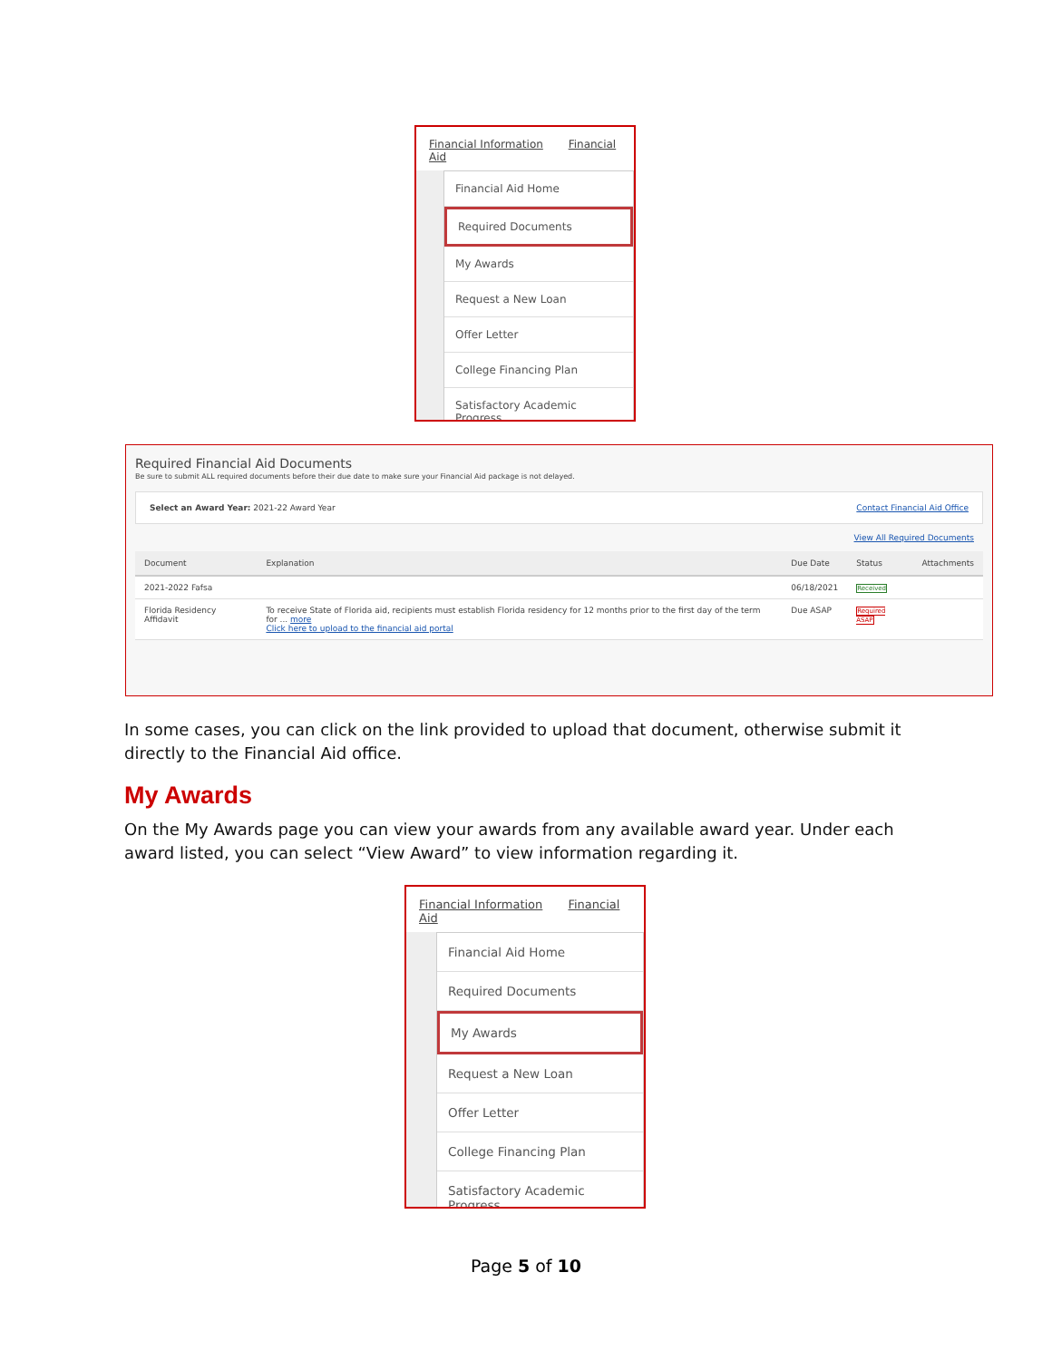Financial Information Financial Aid
Financial Aid Home
Required Documents
My Awards
Request a New Loan
Offer Letter
College Financing Plan
Satisfactory Academic Progress
Required Financial Aid Documents
Be sure to submit ALL required documents before their due date to make sure your Financial Aid package is not delayed.
Select an Award Year: 2021-22 Award Year Contact Financial Aid Office
View All Required Documents
| Document | Explanation | Due Date | Status | Attachments |
| --- | --- | --- | --- | --- |
| 2021-2022 Fafsa | | 06/18/2021 | Received | |
| Florida Residency Affidavit | To receive State of Florida aid, recipients must establish Florida residency for 12 months prior to the first day of the term for ... more Click here to upload to the financial aid portal | Due ASAP | Required ASAP | |
In some cases, you can click on the link provided to upload that document, otherwise submit it directly to the Financial Aid office.
My Awards
On the My Awards page you can view your awards from any available award year. Under each award listed, you can select “View Award” to view information regarding it.
Financial Information Financial Aid
Financial Aid Home
Required Documents
My Awards
Request a New Loan
Offer Letter
College Financing Plan
Satisfactory Academic Progress
Page 5 of 10